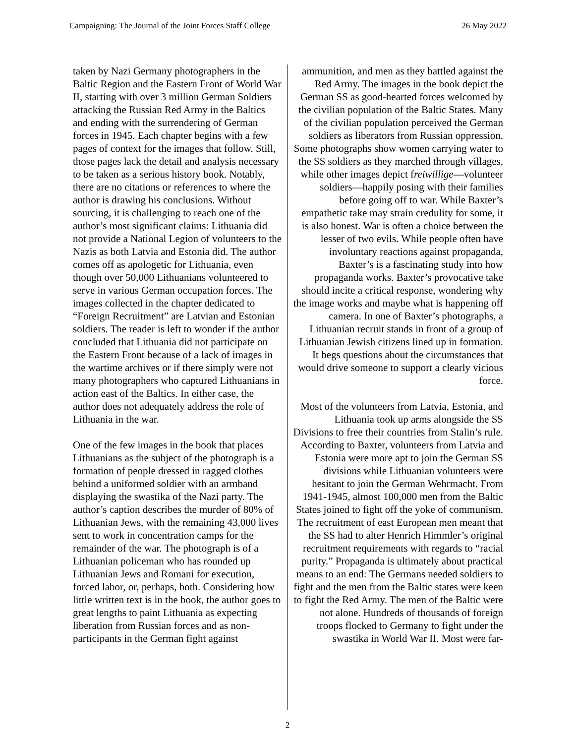Campaigning: The Journal of the Joint Forces Staff College 26 May 2022
taken by Nazi Germany photographers in the Baltic Region and the Eastern Front of World War II, starting with over 3 million German Soldiers attacking the Russian Red Army in the Baltics and ending with the surrendering of German forces in 1945. Each chapter begins with a few pages of context for the images that follow. Still, those pages lack the detail and analysis necessary to be taken as a serious history book. Notably, there are no citations or references to where the author is drawing his conclusions. Without sourcing, it is challenging to reach one of the author’s most significant claims: Lithuania did not provide a National Legion of volunteers to the Nazis as both Latvia and Estonia did. The author comes off as apologetic for Lithuania, even though over 50,000 Lithuanians volunteered to serve in various German occupation forces. The images collected in the chapter dedicated to “Foreign Recruitment” are Latvian and Estonian soldiers. The reader is left to wonder if the author concluded that Lithuania did not participate on the Eastern Front because of a lack of images in the wartime archives or if there simply were not many photographers who captured Lithuanians in action east of the Baltics. In either case, the author does not adequately address the role of Lithuania in the war.
One of the few images in the book that places Lithuanians as the subject of the photograph is a formation of people dressed in ragged clothes behind a uniformed soldier with an armband displaying the swastika of the Nazi party. The author’s caption describes the murder of 80% of Lithuanian Jews, with the remaining 43,000 lives sent to work in concentration camps for the remainder of the war. The photograph is of a Lithuanian policeman who has rounded up Lithuanian Jews and Romani for execution, forced labor, or, perhaps, both. Considering how little written text is in the book, the author goes to great lengths to paint Lithuania as expecting liberation from Russian forces and as non-participants in the German fight against
ammunition, and men as they battled against the Red Army. The images in the book depict the German SS as good-hearted forces welcomed by the civilian population of the Baltic States. Many of the civilian population perceived the German soldiers as liberators from Russian oppression. Some photographs show women carrying water to the SS soldiers as they marched through villages, while other images depict freiwillige—volunteer soldiers—happily posing with their families before going off to war. While Baxter’s empathetic take may strain credulity for some, it is also honest. War is often a choice between the lesser of two evils. While people often have involuntary reactions against propaganda, Baxter’s is a fascinating study into how propaganda works. Baxter’s provocative take should incite a critical response, wondering why the image works and maybe what is happening off camera. In one of Baxter’s photographs, a Lithuanian recruit stands in front of a group of Lithuanian Jewish citizens lined up in formation. It begs questions about the circumstances that would drive someone to support a clearly vicious force.
Most of the volunteers from Latvia, Estonia, and Lithuania took up arms alongside the SS Divisions to free their countries from Stalin’s rule. According to Baxter, volunteers from Latvia and Estonia were more apt to join the German SS divisions while Lithuanian volunteers were hesitant to join the German Wehrmacht. From 1941-1945, almost 100,000 men from the Baltic States joined to fight off the yoke of communism. The recruitment of east European men meant that the SS had to alter Henrich Himmler’s original recruitment requirements with regards to “racial purity.” Propaganda is ultimately about practical means to an end: The Germans needed soldiers to fight and the men from the Baltic states were keen to fight the Red Army. The men of the Baltic were not alone. Hundreds of thousands of foreign troops flocked to Germany to fight under the swastika in World War II. Most were far-
2